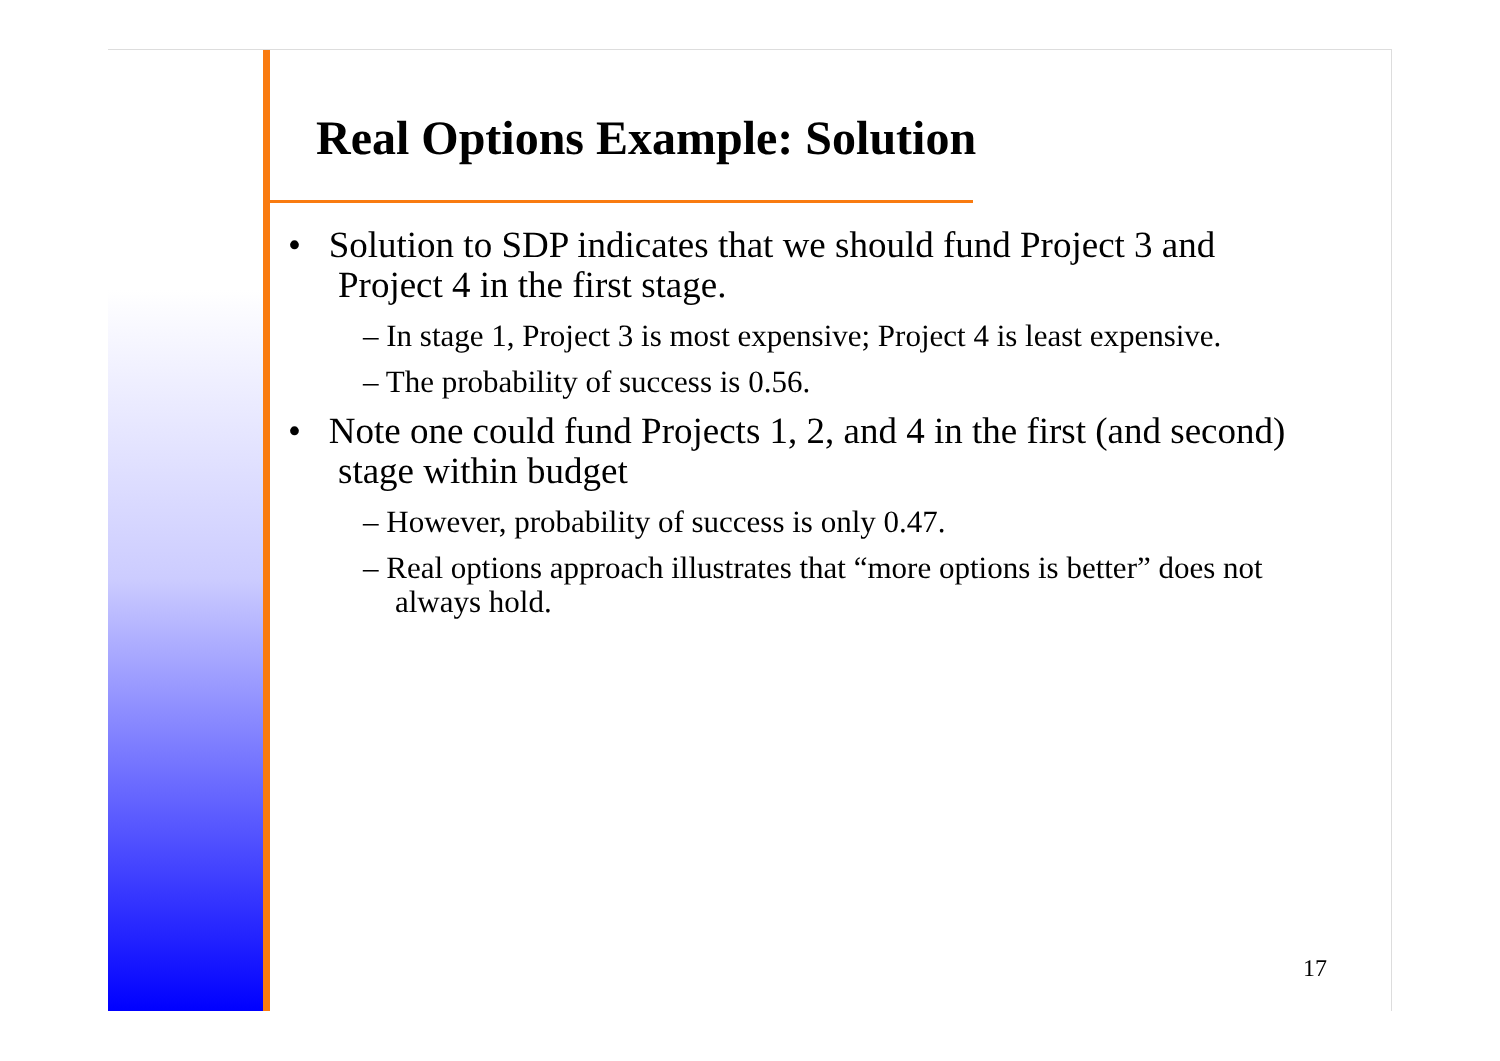Real Options Example: Solution
• Solution to SDP indicates that we should fund Project 3 and Project 4 in the first stage.
– In stage 1, Project 3 is most expensive; Project 4 is least expensive.
– The probability of success is 0.56.
• Note one could fund Projects 1, 2, and 4 in the first (and second) stage within budget
– However, probability of success is only 0.47.
– Real options approach illustrates that “more options is better” does not always hold.
17